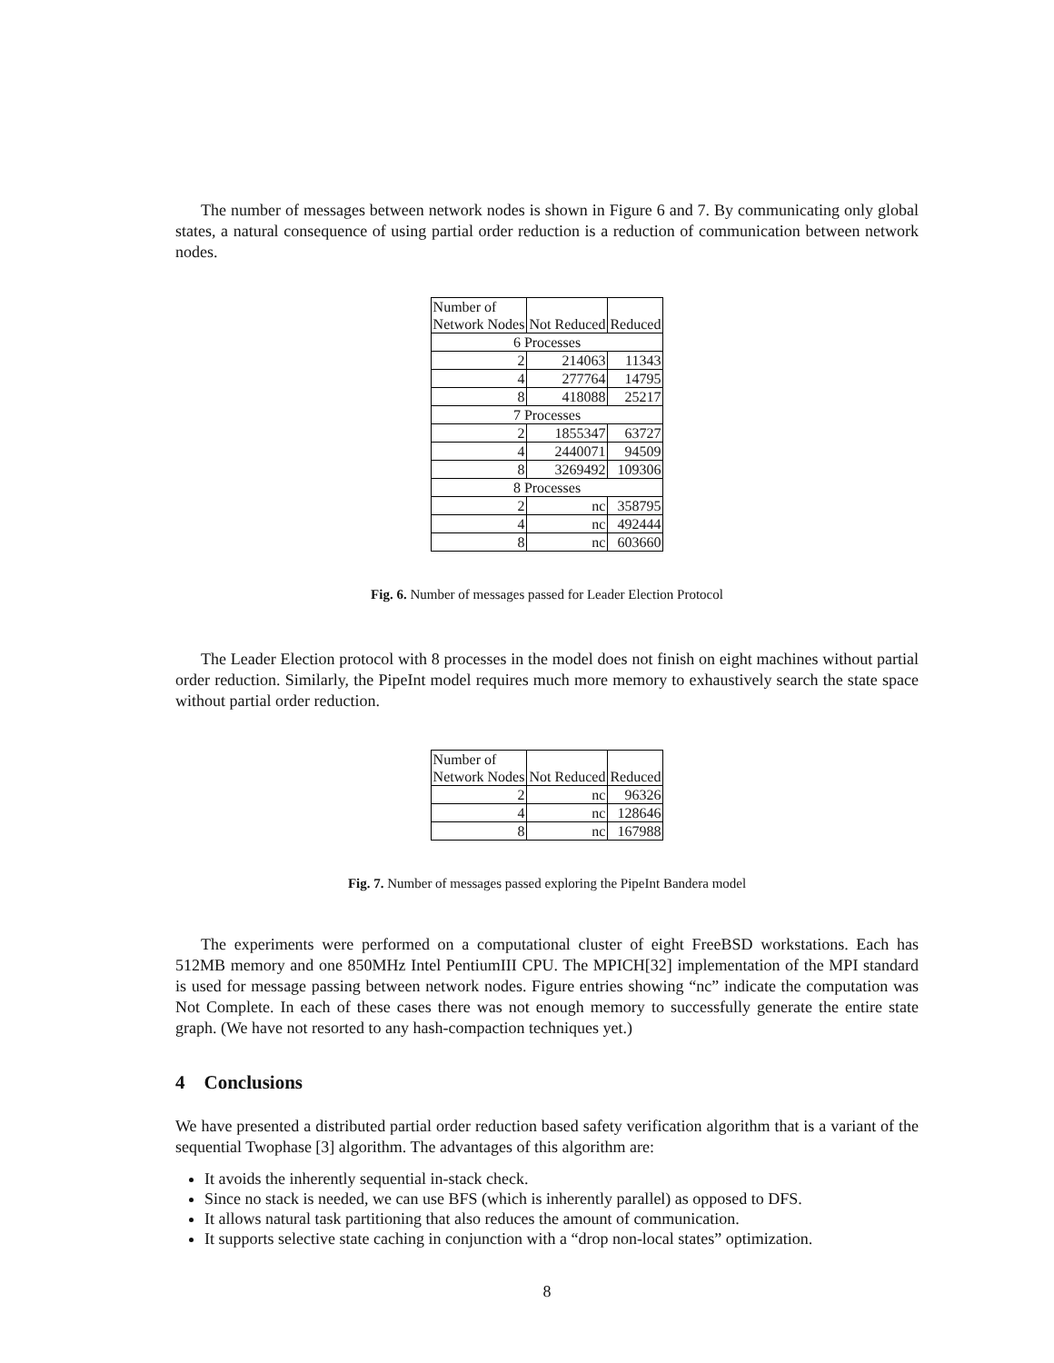The number of messages between network nodes is shown in Figure 6 and 7. By communicating only global states, a natural consequence of using partial order reduction is a reduction of communication between network nodes.
| Number of Network Nodes | Not Reduced | Reduced |
| --- | --- | --- |
| 6 Processes | | |
| 2 | 214063 | 11343 |
| 4 | 277764 | 14795 |
| 8 | 418088 | 25217 |
| 7 Processes | | |
| 2 | 1855347 | 63727 |
| 4 | 2440071 | 94509 |
| 8 | 3269492 | 109306 |
| 8 Processes | | |
| 2 | nc | 358795 |
| 4 | nc | 492444 |
| 8 | nc | 603660 |
Fig. 6. Number of messages passed for Leader Election Protocol
The Leader Election protocol with 8 processes in the model does not finish on eight machines without partial order reduction. Similarly, the PipeInt model requires much more memory to exhaustively search the state space without partial order reduction.
| Number of Network Nodes | Not Reduced | Reduced |
| --- | --- | --- |
| 2 | nc | 96326 |
| 4 | nc | 128646 |
| 8 | nc | 167988 |
Fig. 7. Number of messages passed exploring the PipeInt Bandera model
The experiments were performed on a computational cluster of eight FreeBSD workstations. Each has 512MB memory and one 850MHz Intel PentiumIII CPU. The MPICH[32] implementation of the MPI standard is used for message passing between network nodes. Figure entries showing “nc” indicate the computation was Not Complete. In each of these cases there was not enough memory to successfully generate the entire state graph. (We have not resorted to any hash-compaction techniques yet.)
4 Conclusions
We have presented a distributed partial order reduction based safety verification algorithm that is a variant of the sequential Twophase [3] algorithm. The advantages of this algorithm are:
It avoids the inherently sequential in-stack check.
Since no stack is needed, we can use BFS (which is inherently parallel) as opposed to DFS.
It allows natural task partitioning that also reduces the amount of communication.
It supports selective state caching in conjunction with a “drop non-local states” optimization.
8